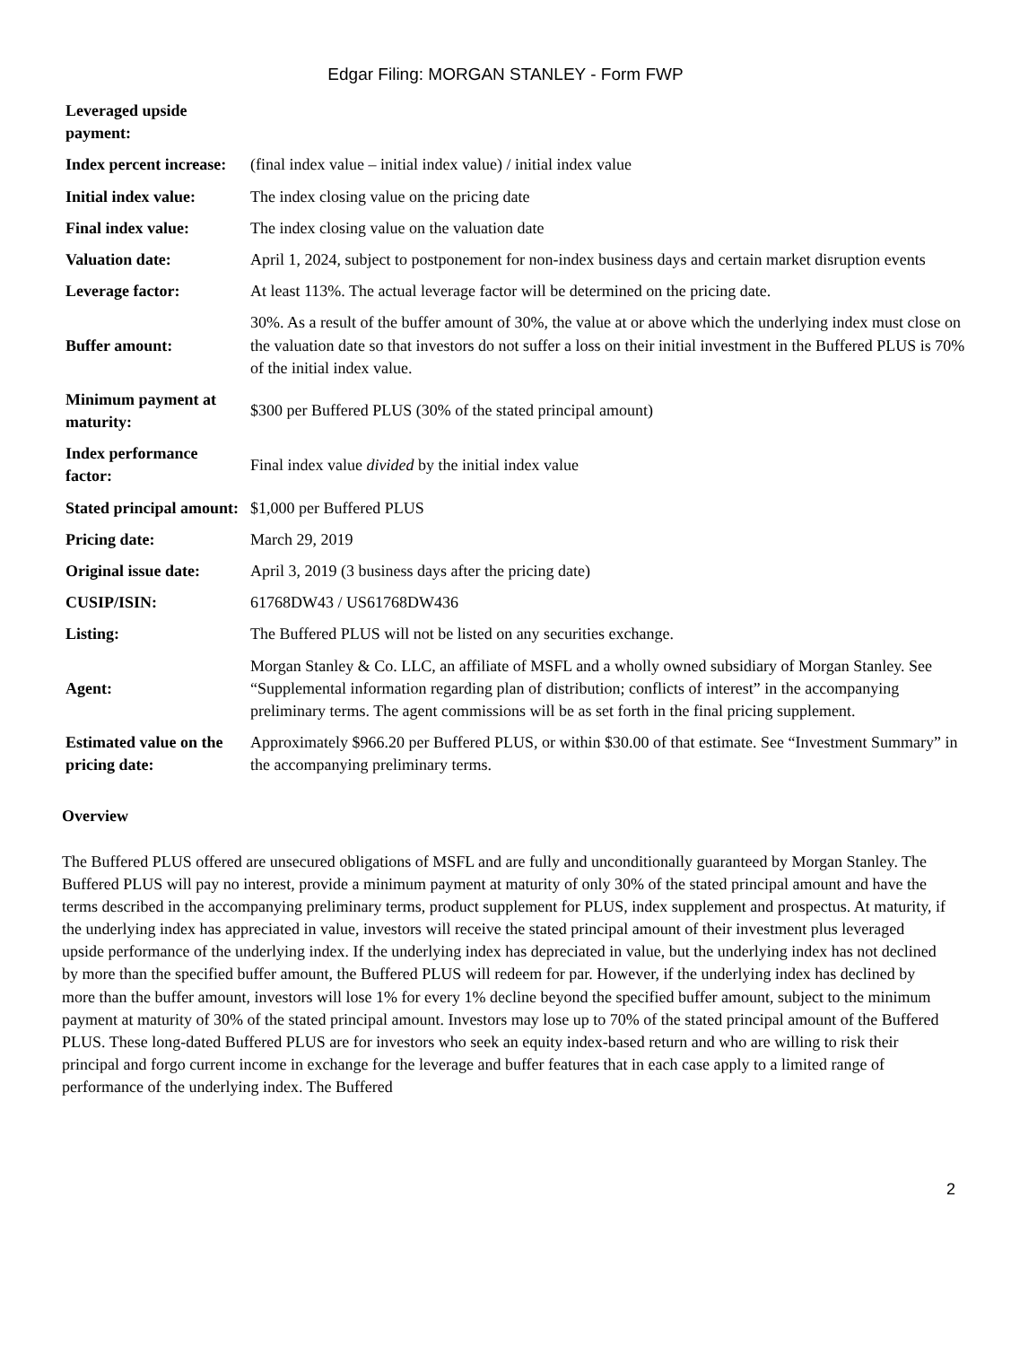Edgar Filing: MORGAN STANLEY - Form FWP
| Leveraged upside payment: | |
| Index percent increase: | (final index value – initial index value) / initial index value |
| Initial index value: | The index closing value on the pricing date |
| Final index value: | The index closing value on the valuation date |
| Valuation date: | April 1, 2024, subject to postponement for non-index business days and certain market disruption events |
| Leverage factor: | At least 113%. The actual leverage factor will be determined on the pricing date. |
| Buffer amount: | 30%. As a result of the buffer amount of 30%, the value at or above which the underlying index must close on the valuation date so that investors do not suffer a loss on their initial investment in the Buffered PLUS is 70% of the initial index value. |
| Minimum payment at maturity: | $300 per Buffered PLUS (30% of the stated principal amount) |
| Index performance factor: | Final index value divided by the initial index value |
| Stated principal amount: | $1,000 per Buffered PLUS |
| Pricing date: | March 29, 2019 |
| Original issue date: | April 3, 2019 (3 business days after the pricing date) |
| CUSIP/ISIN: | 61768DW43 / US61768DW436 |
| Listing: | The Buffered PLUS will not be listed on any securities exchange. |
| Agent: | Morgan Stanley & Co. LLC, an affiliate of MSFL and a wholly owned subsidiary of Morgan Stanley. See “Supplemental information regarding plan of distribution; conflicts of interest” in the accompanying preliminary terms. The agent commissions will be as set forth in the final pricing supplement. |
| Estimated value on the pricing date: | Approximately $966.20 per Buffered PLUS, or within $30.00 of that estimate. See “Investment Summary” in the accompanying preliminary terms. |
Overview
The Buffered PLUS offered are unsecured obligations of MSFL and are fully and unconditionally guaranteed by Morgan Stanley. The Buffered PLUS will pay no interest, provide a minimum payment at maturity of only 30% of the stated principal amount and have the terms described in the accompanying preliminary terms, product supplement for PLUS, index supplement and prospectus. At maturity, if the underlying index has appreciated in value, investors will receive the stated principal amount of their investment plus leveraged upside performance of the underlying index. If the underlying index has depreciated in value, but the underlying index has not declined by more than the specified buffer amount, the Buffered PLUS will redeem for par. However, if the underlying index has declined by more than the buffer amount, investors will lose 1% for every 1% decline beyond the specified buffer amount, subject to the minimum payment at maturity of 30% of the stated principal amount. Investors may lose up to 70% of the stated principal amount of the Buffered PLUS. These long-dated Buffered PLUS are for investors who seek an equity index-based return and who are willing to risk their principal and forgo current income in exchange for the leverage and buffer features that in each case apply to a limited range of performance of the underlying index. The Buffered
2